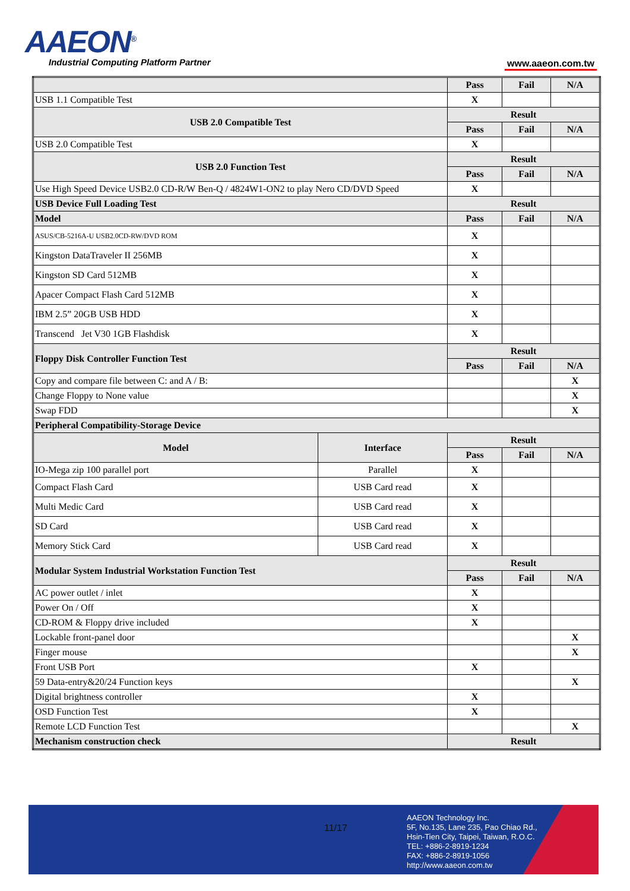AAEON<sup>®</sup>
Industrial Computing Platform Partner
www.aaeon.com.tw
| | | Pass | Fail | N/A |
| USB 1.1 Compatible Test | | X | | |
| USB 2.0 Compatible Test | | Result | | |
| | | Pass | Fail | N/A |
| USB 2.0 Compatible Test | | X | | |
| USB 2.0 Function Test | | Result | | |
| | | Pass | Fail | N/A |
| Use High Speed Device USB2.0 CD-R/W Ben-Q / 4824W1-ON2 to play Nero CD/DVD Speed | | X | | |
| USB Device Full Loading Test | | Result | | |
| Model | | Pass | Fail | N/A |
| ASUS/CB-5216A-U USB2.0CD-RW/DVD ROM | | X | | |
| Kingston DataTraveler II 256MB | | X | | |
| Kingston SD Card 512MB | | X | | |
| Apacer Compact Flash Card 512MB | | X | | |
| IBM 2.5” 20GB USB HDD | | X | | |
| Transcend Jet V30 1GB Flashdisk | | X | | |
| Floppy Disk Controller Function Test | | Result | | |
| | | Pass | Fail | N/A |
| Copy and compare file between C: and A / B: | | | | X |
| Change Floppy to None value | | | | X |
| Swap FDD | | | | X |
| Peripheral Compatibility-Storage Device | | | | |
| Model | Interface | Result | | |
| | | Pass | Fail | N/A |
| IO-Mega zip 100 parallel port | Parallel | X | | |
| Compact Flash Card | USB Card read | X | | |
| Multi Medic Card | USB Card read | X | | |
| SD Card | USB Card read | X | | |
| Memory Stick Card | USB Card read | X | | |
| Modular System Industrial Workstation Function Test | | Result | | |
| | | Pass | Fail | N/A |
| AC power outlet / inlet | | X | | |
| Power On / Off | | X | | |
| CD-ROM & Floppy drive included | | X | | |
| Lockable front-panel door | | | | X |
| Finger mouse | | | | X |
| Front USB Port | | X | | |
| 59 Data-entry&20/24 Function keys | | | | X |
| Digital brightness controller | | X | | |
| OSD Function Test | | X | | |
| Remote LCD Function Test | | | | X |
| Mechanism construction check | | Result | | |
11/17
AAEON Technology Inc.
5F, No.135, Lane 235, Pao Chiao Rd.,
Hsin-Tien City, Taipei, Taiwan, R.O.C.
TEL: +886-2-8919-1234
FAX: +886-2-8919-1056
http://www.aaeon.com.tw